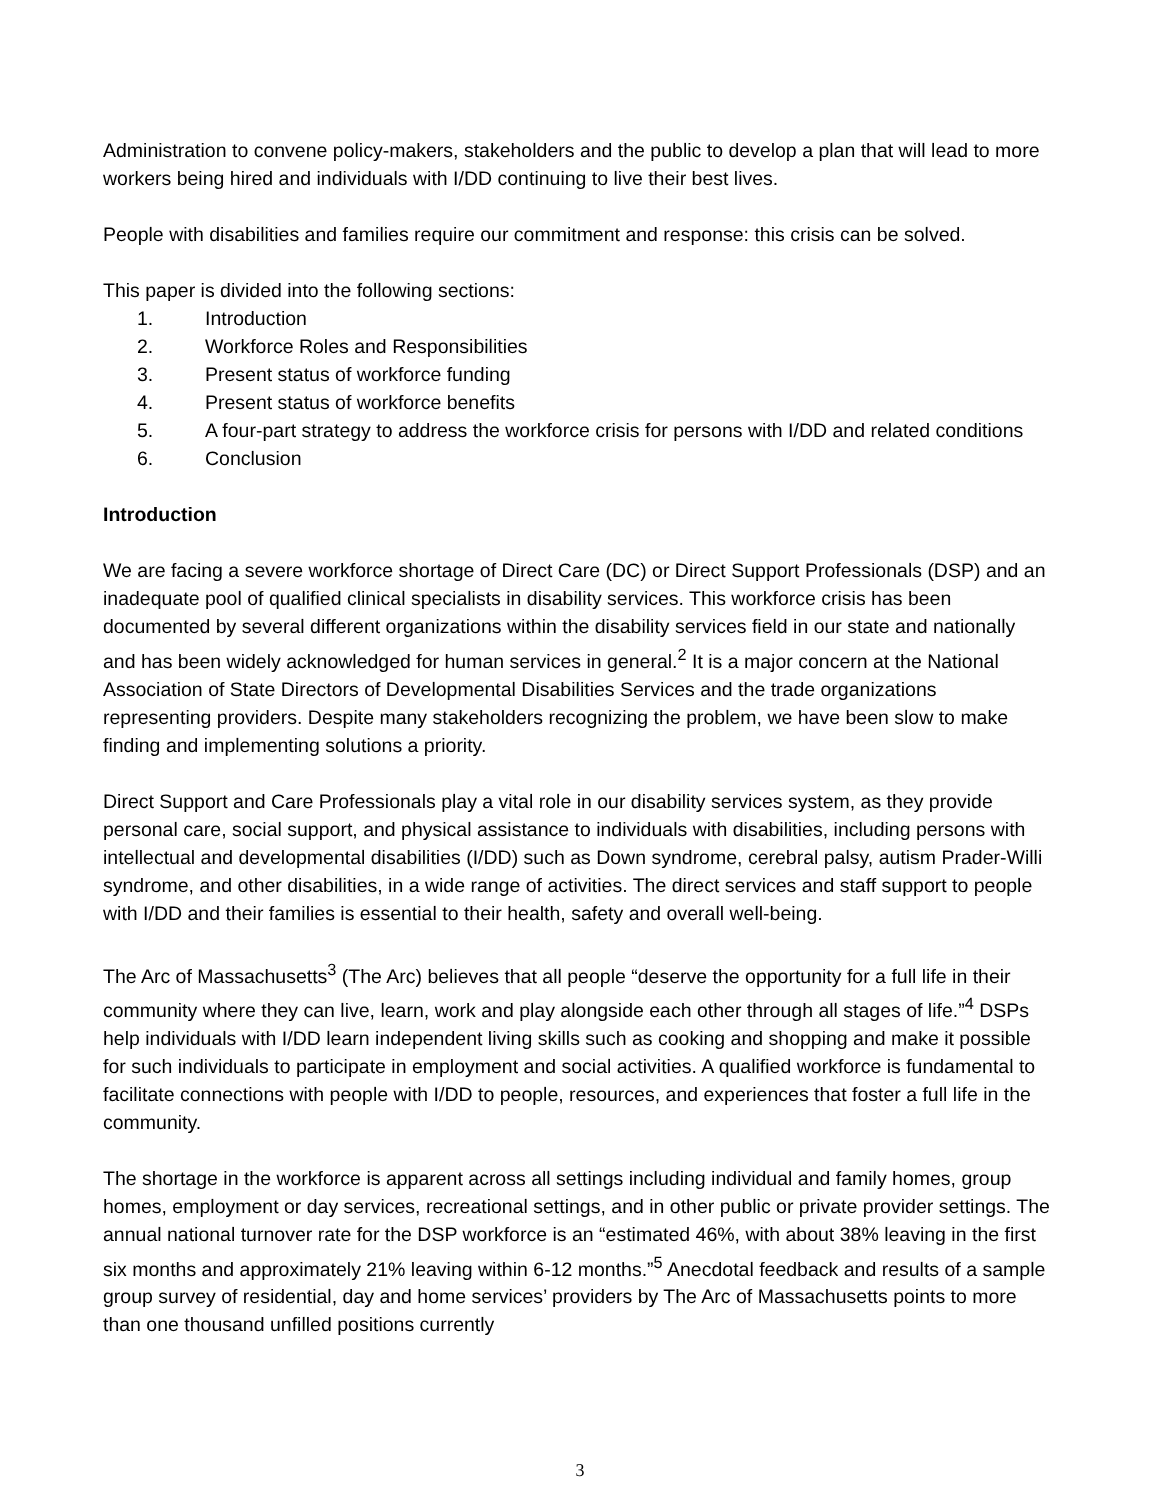Administration to convene policy-makers, stakeholders and the public to develop a plan that will lead to more workers being hired and individuals with I/DD continuing to live their best lives.
People with disabilities and families require our commitment and response: this crisis can be solved.
This paper is divided into the following sections:
1. Introduction
2. Workforce Roles and Responsibilities
3. Present status of workforce funding
4. Present status of workforce benefits
5. A four-part strategy to address the workforce crisis for persons with I/DD and related conditions
6. Conclusion
Introduction
We are facing a severe workforce shortage of Direct Care (DC) or Direct Support Professionals (DSP) and an inadequate pool of qualified clinical specialists in disability services. This workforce crisis has been documented by several different organizations within the disability services field in our state and nationally and has been widely acknowledged for human services in general.<sup>2</sup> It is a major concern at the National Association of State Directors of Developmental Disabilities Services and the trade organizations representing providers. Despite many stakeholders recognizing the problem, we have been slow to make finding and implementing solutions a priority.
Direct Support and Care Professionals play a vital role in our disability services system, as they provide personal care, social support, and physical assistance to individuals with disabilities, including persons with intellectual and developmental disabilities (I/DD) such as Down syndrome, cerebral palsy, autism Prader-Willi syndrome, and other disabilities, in a wide range of activities. The direct services and staff support to people with I/DD and their families is essential to their health, safety and overall well-being.
The Arc of Massachusetts<sup>3</sup> (The Arc) believes that all people “deserve the opportunity for a full life in their community where they can live, learn, work and play alongside each other through all stages of life.”<sup>4</sup> DSPs help individuals with I/DD learn independent living skills such as cooking and shopping and make it possible for such individuals to participate in employment and social activities. A qualified workforce is fundamental to facilitate connections with people with I/DD to people, resources, and experiences that foster a full life in the community.
The shortage in the workforce is apparent across all settings including individual and family homes, group homes, employment or day services, recreational settings, and in other public or private provider settings. The annual national turnover rate for the DSP workforce is an “estimated 46%, with about 38% leaving in the first six months and approximately 21% leaving within 6-12 months.”<sup>5</sup> Anecdotal feedback and results of a sample group survey of residential, day and home services’ providers by The Arc of Massachusetts points to more than one thousand unfilled positions currently
3